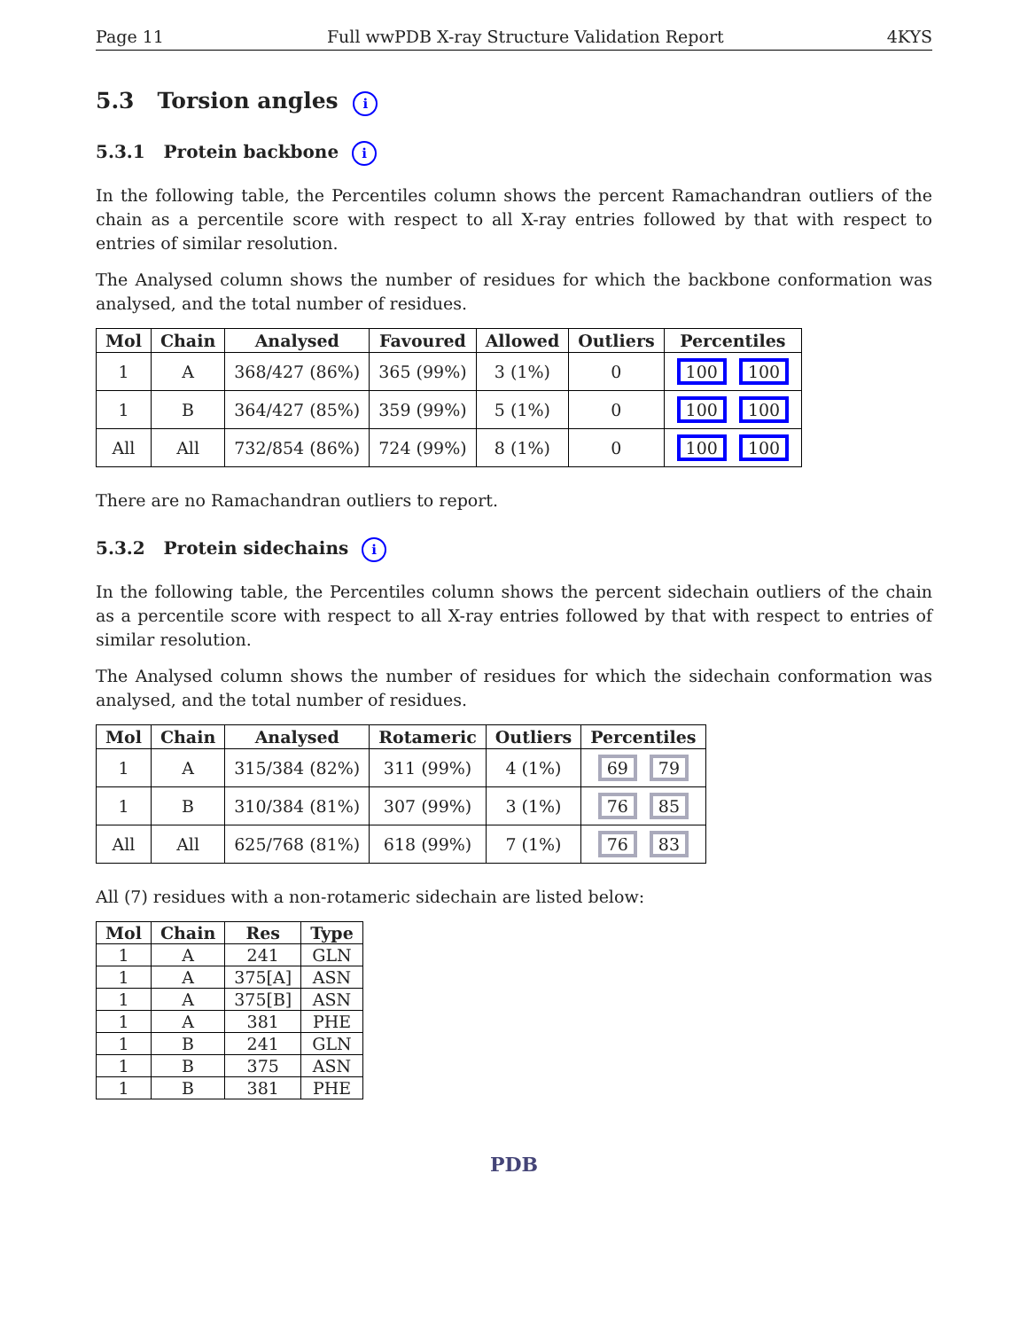Page 11 Full wwPDB X-ray Structure Validation Report 4KYS
5.3 Torsion angles i
5.3.1 Protein backbone i
In the following table, the Percentiles column shows the percent Ramachandran outliers of the chain as a percentile score with respect to all X-ray entries followed by that with respect to entries of similar resolution.
The Analysed column shows the number of residues for which the backbone conformation was analysed, and the total number of residues.
| Mol | Chain | Analysed | Favoured | Allowed | Outliers | Percentiles |
| --- | --- | --- | --- | --- | --- | --- |
| 1 | A | 368/427 (86%) | 365 (99%) | 3 (1%) | 0 | 100 100 |
| 1 | B | 364/427 (85%) | 359 (99%) | 5 (1%) | 0 | 100 100 |
| All | All | 732/854 (86%) | 724 (99%) | 8 (1%) | 0 | 100 100 |
There are no Ramachandran outliers to report.
5.3.2 Protein sidechains i
In the following table, the Percentiles column shows the percent sidechain outliers of the chain as a percentile score with respect to all X-ray entries followed by that with respect to entries of similar resolution.
The Analysed column shows the number of residues for which the sidechain conformation was analysed, and the total number of residues.
| Mol | Chain | Analysed | Rotameric | Outliers | Percentiles |
| --- | --- | --- | --- | --- | --- |
| 1 | A | 315/384 (82%) | 311 (99%) | 4 (1%) | 69 79 |
| 1 | B | 310/384 (81%) | 307 (99%) | 3 (1%) | 76 85 |
| All | All | 625/768 (81%) | 618 (99%) | 7 (1%) | 76 83 |
All (7) residues with a non-rotameric sidechain are listed below:
| Mol | Chain | Res | Type |
| --- | --- | --- | --- |
| 1 | A | 241 | GLN |
| 1 | A | 375[A] | ASN |
| 1 | A | 375[B] | ASN |
| 1 | A | 381 | PHE |
| 1 | B | 241 | GLN |
| 1 | B | 375 | ASN |
| 1 | B | 381 | PHE |
PDB